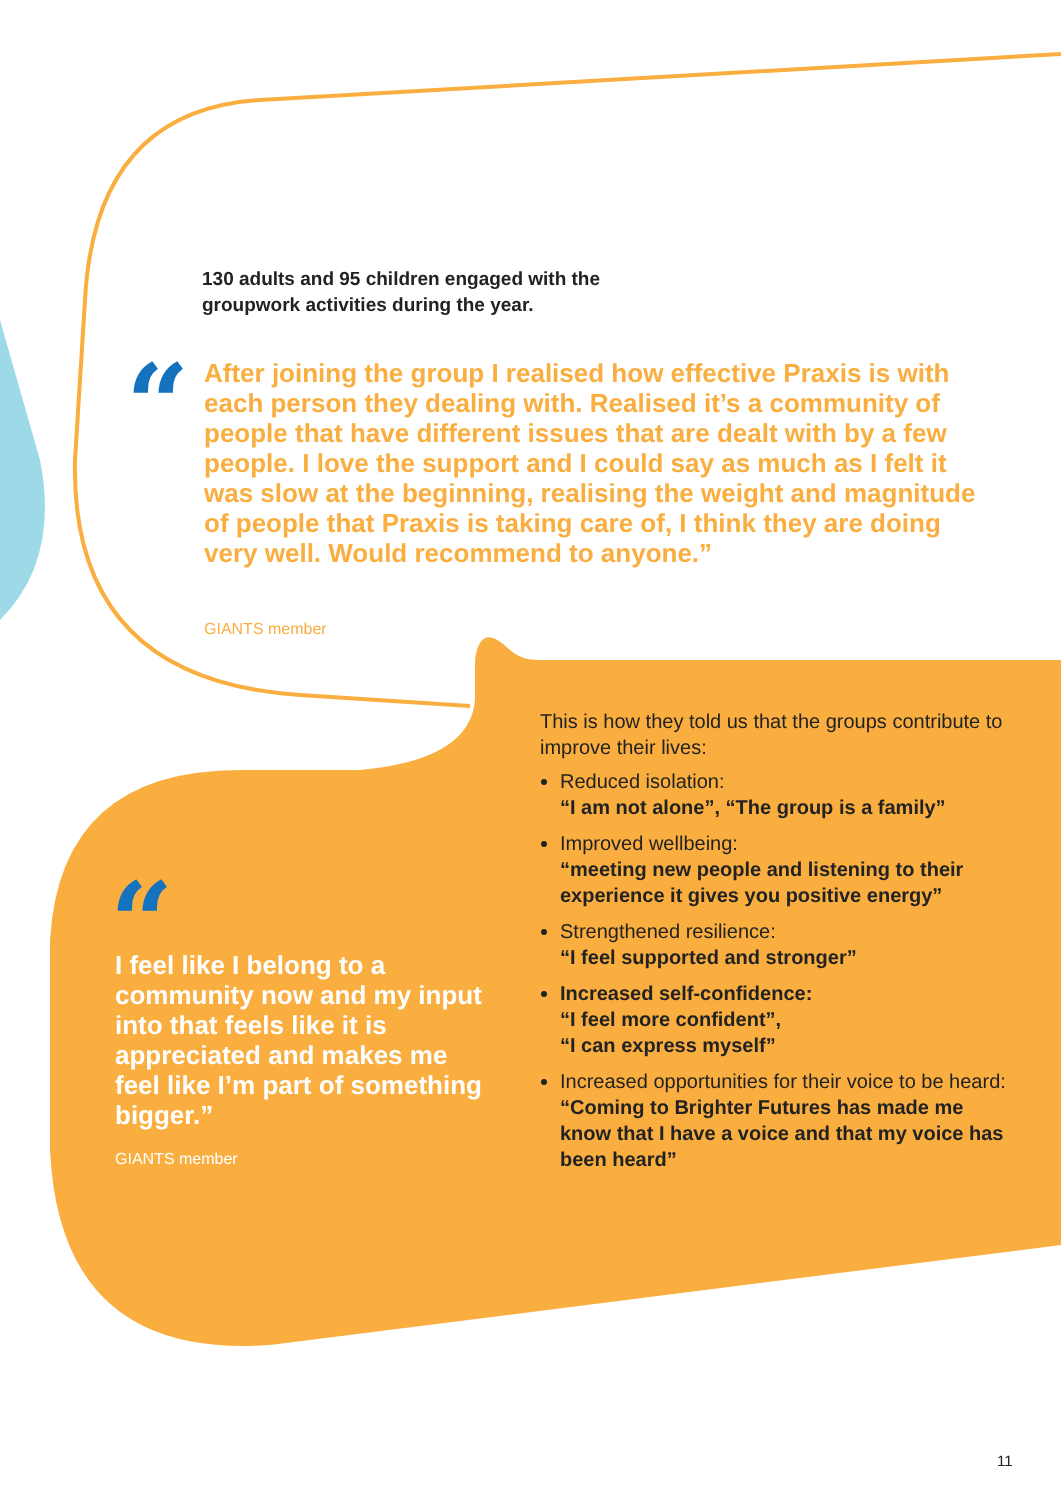130 adults and 95 children engaged with the groupwork activities during the year.
“
After joining the group I realised how effective Praxis is with each person they dealing with. Realised it’s a community of people that have different issues that are dealt with by a few people. I love the support and I could say as much as I felt it was slow at the beginning, realising the weight and magnitude of people that Praxis is taking care of, I think they are doing very well. Would recommend to anyone.”
GIANTS member
“
I feel like I belong to a community now and my input into that feels like it is appreciated and makes me feel like I’m part of something bigger.”
GIANTS member
This is how they told us that the groups contribute to improve their lives:
Reduced isolation:
“I am not alone”, “The group is a family”
Improved wellbeing:
“meeting new people and listening to their experience it gives you positive energy”
Strengthened resilience:
“I feel supported and stronger”
Increased self-confidence:
“I feel more confident”,
“I can express myself”
Increased opportunities for their voice to be heard:
“Coming to Brighter Futures has made me know that I have a voice and that my voice has been heard”
11